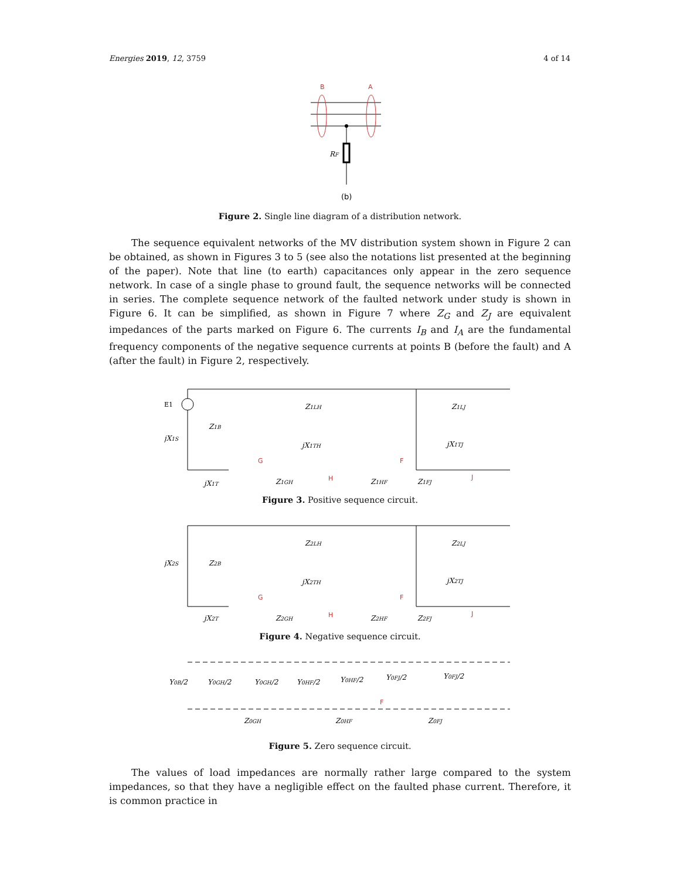Energies 2019, 12, 3759 4 of 14
B
A
RF
(b)
Figure 2. Single line diagram of a distribution network.
The sequence equivalent networks of the MV distribution system shown in Figure 2 can be obtained, as shown in Figures 3 to 5 (see also the notations list presented at the beginning of the paper). Note that line (to earth) capacitances only appear in the zero sequence network. In case of a single phase to ground fault, the sequence networks will be connected in series. The complete sequence network of the faulted network under study is shown in Figure 6. It can be simplified, as shown in Figure 7 where Z<sub>G</sub> and Z<sub>J</sub> are equivalent impedances of the parts marked on Figure 6. The currents I<sub>B</sub> and I<sub>A</sub> are the fundamental frequency components of the negative sequence currents at points B (before the fault) and A (after the fault) in Figure 2, respectively.
E1
jX1S
Z1B
Z1LH
jX1TH
Z1LJ
jX1TJ
G
F
H
J
jX1T
Z1GH
Z1HF
Z1FJ
Figure 3. Positive sequence circuit.
jX2S
Z2B
Z2LH
jX2TH
Z2LJ
jX2TJ
G
F
H
J
jX2T
Z2GH
Z2HF
Z2FJ
Figure 4. Negative sequence circuit.
Y0B/2
Y0GH/2
Y0GH/2
Y0HF/2
Y0HF/2
Y0FJ/2
Y0FJ/2
F
Z0GH
Z0HF
Z0FJ
Figure 5. Zero sequence circuit.
The values of load impedances are normally rather large compared to the system impedances, so that they have a negligible effect on the faulted phase current. Therefore, it is common practice in